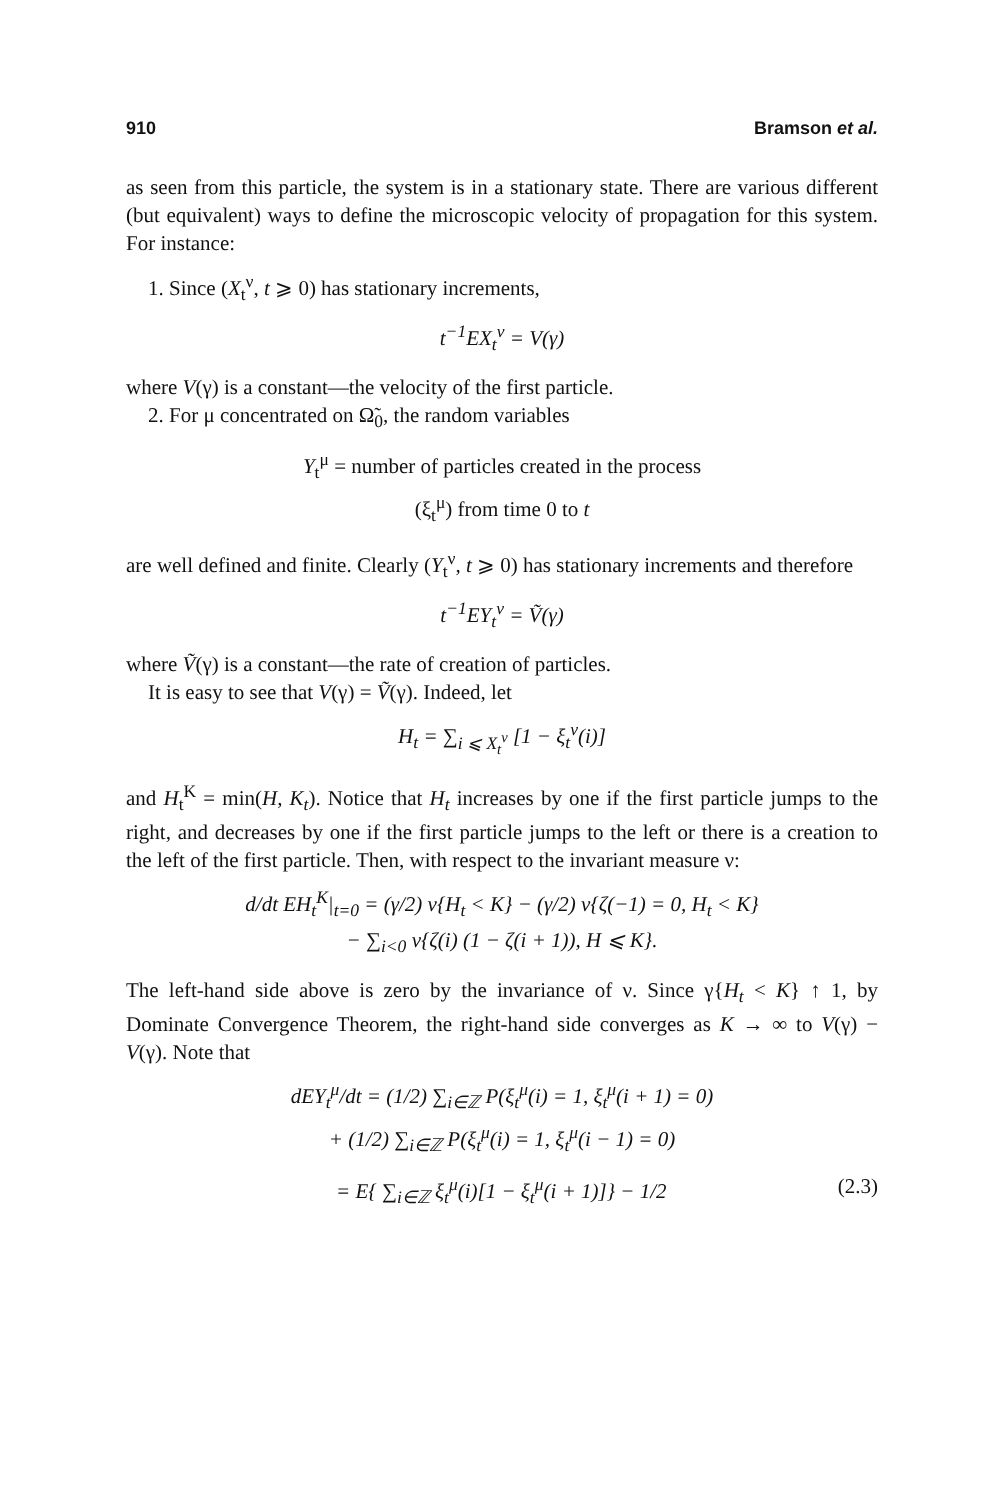910 Bramson et al.
as seen from this particle, the system is in a stationary state. There are various different (but equivalent) ways to define the microscopic velocity of propagation for this system. For instance:
1. Since (X<sub>t</sub><sup>ν</sup>, t ⩾ 0) has stationary increments,
t<sup>−1</sup>EX<sub>t</sub><sup>ν</sup> = V(γ)
where V(γ) is a constant—the velocity of the first particle.
2. For μ concentrated on Ω̃<sub>0</sub>, the random variables
Y<sub>t</sub><sup>μ</sup> = number of particles created in the process
(ξ<sub>t</sub><sup>μ</sup>) from time 0 to t
are well defined and finite. Clearly (Y<sub>t</sub><sup>ν</sup>, t ⩾ 0) has stationary increments and therefore
t<sup>−1</sup>EY<sub>t</sub><sup>ν</sup> = Ṽ(γ)
where Ṽ(γ) is a constant—the rate of creation of particles.
It is easy to see that V(γ) = Ṽ(γ). Indeed, let
H<sub>t</sub> = ∑<sub>i ⩽ X<sub>t</sub><sup>ν</sup></sub> [1 − ξ<sub>t</sub><sup>ν</sup>(i)]
and H<sub>t</sub><sup>K</sup> = min(H, K<sub>t</sub>). Notice that H<sub>t</sub> increases by one if the first particle jumps to the right, and decreases by one if the first particle jumps to the left or there is a creation to the left of the first particle. Then, with respect to the invariant measure ν:
d/dt EH<sub>t</sub><sup>K</sup>|<sub>t=0</sub> = (γ/2) ν{H<sub>t</sub> < K} − (γ/2) ν{ζ(−1) = 0, H<sub>t</sub> < K}
− ∑<sub>i<0</sub> ν{ζ(i) (1 − ζ(i + 1)), H ⩽ K}.
The left-hand side above is zero by the invariance of ν. Since γ{H<sub>t</sub> < K} ↑ 1, by Dominate Convergence Theorem, the right-hand side converges as K → ∞ to V(γ) − V(γ). Note that
dEY<sub>t</sub><sup>μ</sup>/dt = (1/2) ∑<sub>i∈ℤ</sub> P(ξ<sub>t</sub><sup>μ</sup>(i) = 1, ξ<sub>t</sub><sup>μ</sup>(i + 1) = 0)
+ (1/2) ∑<sub>i∈ℤ</sub> P(ξ<sub>t</sub><sup>μ</sup>(i) = 1, ξ<sub>t</sub><sup>μ</sup>(i − 1) = 0)
= E{ ∑<sub>i∈ℤ</sub> ξ<sub>t</sub><sup>μ</sup>(i)[1 − ξ<sub>t</sub><sup>μ</sup>(i + 1)]} − 1/2 (2.3)